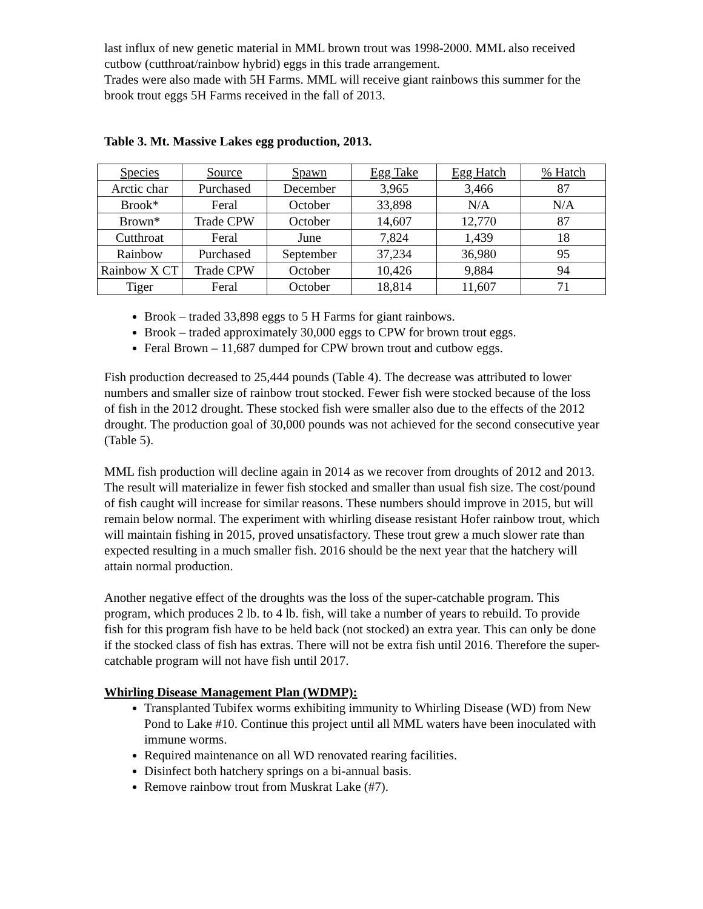last influx of new genetic material in MML brown trout was 1998-2000. MML also received cutbow (cutthroat/rainbow hybrid) eggs in this trade arrangement.
Trades were also made with 5H Farms. MML will receive giant rainbows this summer for the brook trout eggs 5H Farms received in the fall of 2013.
Table 3. Mt. Massive Lakes egg production, 2013.
| Species | Source | Spawn | Egg Take | Egg Hatch | % Hatch |
| --- | --- | --- | --- | --- | --- |
| Arctic char | Purchased | December | 3,965 | 3,466 | 87 |
| Brook* | Feral | October | 33,898 | N/A | N/A |
| Brown* | Trade CPW | October | 14,607 | 12,770 | 87 |
| Cutthroat | Feral | June | 7,824 | 1,439 | 18 |
| Rainbow | Purchased | September | 37,234 | 36,980 | 95 |
| Rainbow X CT | Trade CPW | October | 10,426 | 9,884 | 94 |
| Tiger | Feral | October | 18,814 | 11,607 | 71 |
Brook – traded 33,898 eggs to 5 H Farms for giant rainbows.
Brook – traded approximately 30,000 eggs to CPW for brown trout eggs.
Feral Brown – 11,687 dumped for CPW brown trout and cutbow eggs.
Fish production decreased to 25,444 pounds (Table 4). The decrease was attributed to lower numbers and smaller size of rainbow trout stocked. Fewer fish were stocked because of the loss of fish in the 2012 drought. These stocked fish were smaller also due to the effects of the 2012 drought. The production goal of 30,000 pounds was not achieved for the second consecutive year (Table 5).
MML fish production will decline again in 2014 as we recover from droughts of 2012 and 2013. The result will materialize in fewer fish stocked and smaller than usual fish size. The cost/pound of fish caught will increase for similar reasons. These numbers should improve in 2015, but will remain below normal. The experiment with whirling disease resistant Hofer rainbow trout, which will maintain fishing in 2015, proved unsatisfactory. These trout grew a much slower rate than expected resulting in a much smaller fish. 2016 should be the next year that the hatchery will attain normal production.
Another negative effect of the droughts was the loss of the super-catchable program. This program, which produces 2 lb. to 4 lb. fish, will take a number of years to rebuild. To provide fish for this program fish have to be held back (not stocked) an extra year. This can only be done if the stocked class of fish has extras. There will not be extra fish until 2016. Therefore the super-catchable program will not have fish until 2017.
Whirling Disease Management Plan (WDMP):
Transplanted Tubifex worms exhibiting immunity to Whirling Disease (WD) from New Pond to Lake #10. Continue this project until all MML waters have been inoculated with immune worms.
Required maintenance on all WD renovated rearing facilities.
Disinfect both hatchery springs on a bi-annual basis.
Remove rainbow trout from Muskrat Lake (#7).